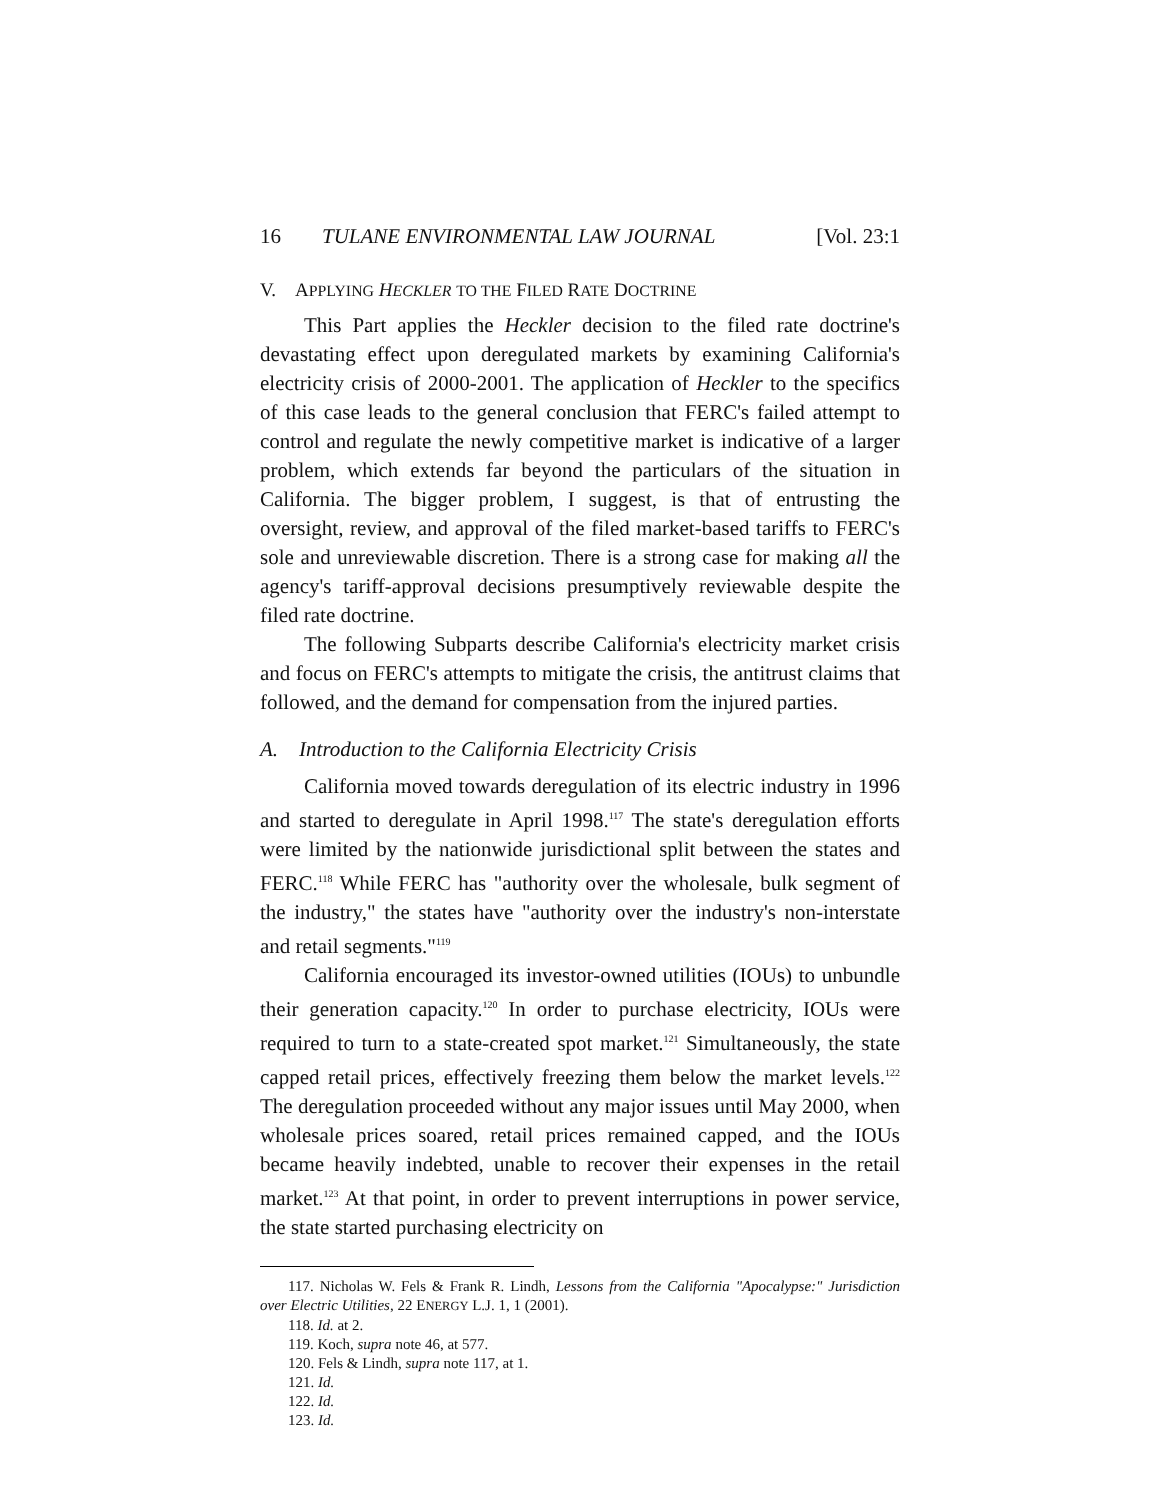16 TULANE ENVIRONMENTAL LAW JOURNAL [Vol. 23:1
V. APPLYING HECKLER TO THE FILED RATE DOCTRINE
This Part applies the Heckler decision to the filed rate doctrine's devastating effect upon deregulated markets by examining California's electricity crisis of 2000-2001. The application of Heckler to the specifics of this case leads to the general conclusion that FERC's failed attempt to control and regulate the newly competitive market is indicative of a larger problem, which extends far beyond the particulars of the situation in California. The bigger problem, I suggest, is that of entrusting the oversight, review, and approval of the filed market-based tariffs to FERC's sole and unreviewable discretion. There is a strong case for making all the agency's tariff-approval decisions presumptively reviewable despite the filed rate doctrine.
The following Subparts describe California's electricity market crisis and focus on FERC's attempts to mitigate the crisis, the antitrust claims that followed, and the demand for compensation from the injured parties.
A. Introduction to the California Electricity Crisis
California moved towards deregulation of its electric industry in 1996 and started to deregulate in April 1998.<sup>117</sup> The state's deregulation efforts were limited by the nationwide jurisdictional split between the states and FERC.<sup>118</sup> While FERC has "authority over the wholesale, bulk segment of the industry," the states have "authority over the industry's non-interstate and retail segments."<sup>119</sup>
California encouraged its investor-owned utilities (IOUs) to unbundle their generation capacity.<sup>120</sup> In order to purchase electricity, IOUs were required to turn to a state-created spot market.<sup>121</sup> Simultaneously, the state capped retail prices, effectively freezing them below the market levels.<sup>122</sup> The deregulation proceeded without any major issues until May 2000, when wholesale prices soared, retail prices remained capped, and the IOUs became heavily indebted, unable to recover their expenses in the retail market.<sup>123</sup> At that point, in order to prevent interruptions in power service, the state started purchasing electricity on
117. Nicholas W. Fels & Frank R. Lindh, Lessons from the California "Apocalypse:" Jurisdiction over Electric Utilities, 22 ENERGY L.J. 1, 1 (2001).
118. Id. at 2.
119. Koch, supra note 46, at 577.
120. Fels & Lindh, supra note 117, at 1.
121. Id.
122. Id.
123. Id.